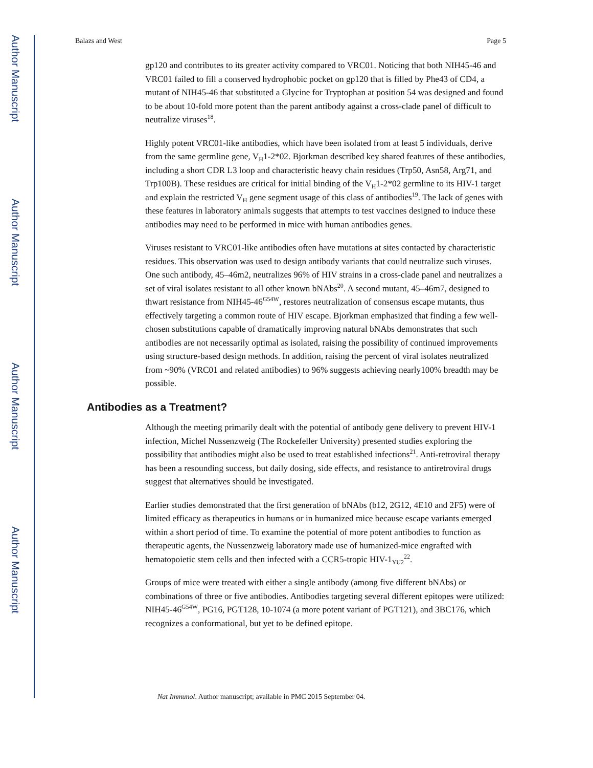Author Manuscript
Author Manuscript
Author Manuscript
Author Manuscript
Balazs and West Page 5
gp120 and contributes to its greater activity compared to VRC01. Noticing that both NIH45-46 and VRC01 failed to fill a conserved hydrophobic pocket on gp120 that is filled by Phe43 of CD4, a mutant of NIH45-46 that substituted a Glycine for Tryptophan at position 54 was designed and found to be about 10-fold more potent than the parent antibody against a cross-clade panel of difficult to neutralize viruses<sup>18</sup>.
Highly potent VRC01-like antibodies, which have been isolated from at least 5 individuals, derive from the same germline gene, V<sub>H</sub>1-2*02. Bjorkman described key shared features of these antibodies, including a short CDR L3 loop and characteristic heavy chain residues (Trp50, Asn58, Arg71, and Trp100B). These residues are critical for initial binding of the V<sub>H</sub>1-2*02 germline to its HIV-1 target and explain the restricted V<sub>H</sub> gene segment usage of this class of antibodies<sup>19</sup>. The lack of genes with these features in laboratory animals suggests that attempts to test vaccines designed to induce these antibodies may need to be performed in mice with human antibodies genes.
Viruses resistant to VRC01-like antibodies often have mutations at sites contacted by characteristic residues. This observation was used to design antibody variants that could neutralize such viruses. One such antibody, 45–46m2, neutralizes 96% of HIV strains in a cross-clade panel and neutralizes a set of viral isolates resistant to all other known bNAbs<sup>20</sup>. A second mutant, 45–46m7, designed to thwart resistance from NIH45-46<sup>G54W</sup>, restores neutralization of consensus escape mutants, thus effectively targeting a common route of HIV escape. Bjorkman emphasized that finding a few well-chosen substitutions capable of dramatically improving natural bNAbs demonstrates that such antibodies are not necessarily optimal as isolated, raising the possibility of continued improvements using structure-based design methods. In addition, raising the percent of viral isolates neutralized from ~90% (VRC01 and related antibodies) to 96% suggests achieving nearly100% breadth may be possible.
Antibodies as a Treatment?
Although the meeting primarily dealt with the potential of antibody gene delivery to prevent HIV-1 infection, Michel Nussenzweig (The Rockefeller University) presented studies exploring the possibility that antibodies might also be used to treat established infections<sup>21</sup>. Anti-retroviral therapy has been a resounding success, but daily dosing, side effects, and resistance to antiretroviral drugs suggest that alternatives should be investigated.
Earlier studies demonstrated that the first generation of bNAbs (b12, 2G12, 4E10 and 2F5) were of limited efficacy as therapeutics in humans or in humanized mice because escape variants emerged within a short period of time. To examine the potential of more potent antibodies to function as therapeutic agents, the Nussenzweig laboratory made use of humanized-mice engrafted with hematopoietic stem cells and then infected with a CCR5-tropic HIV-1<sub>YU2</sub><sup>22</sup>.
Groups of mice were treated with either a single antibody (among five different bNAbs) or combinations of three or five antibodies. Antibodies targeting several different epitopes were utilized: NIH45-46<sup>G54W</sup>, PG16, PGT128, 10-1074 (a more potent variant of PGT121), and 3BC176, which recognizes a conformational, but yet to be defined epitope.
Nat Immunol. Author manuscript; available in PMC 2015 September 04.